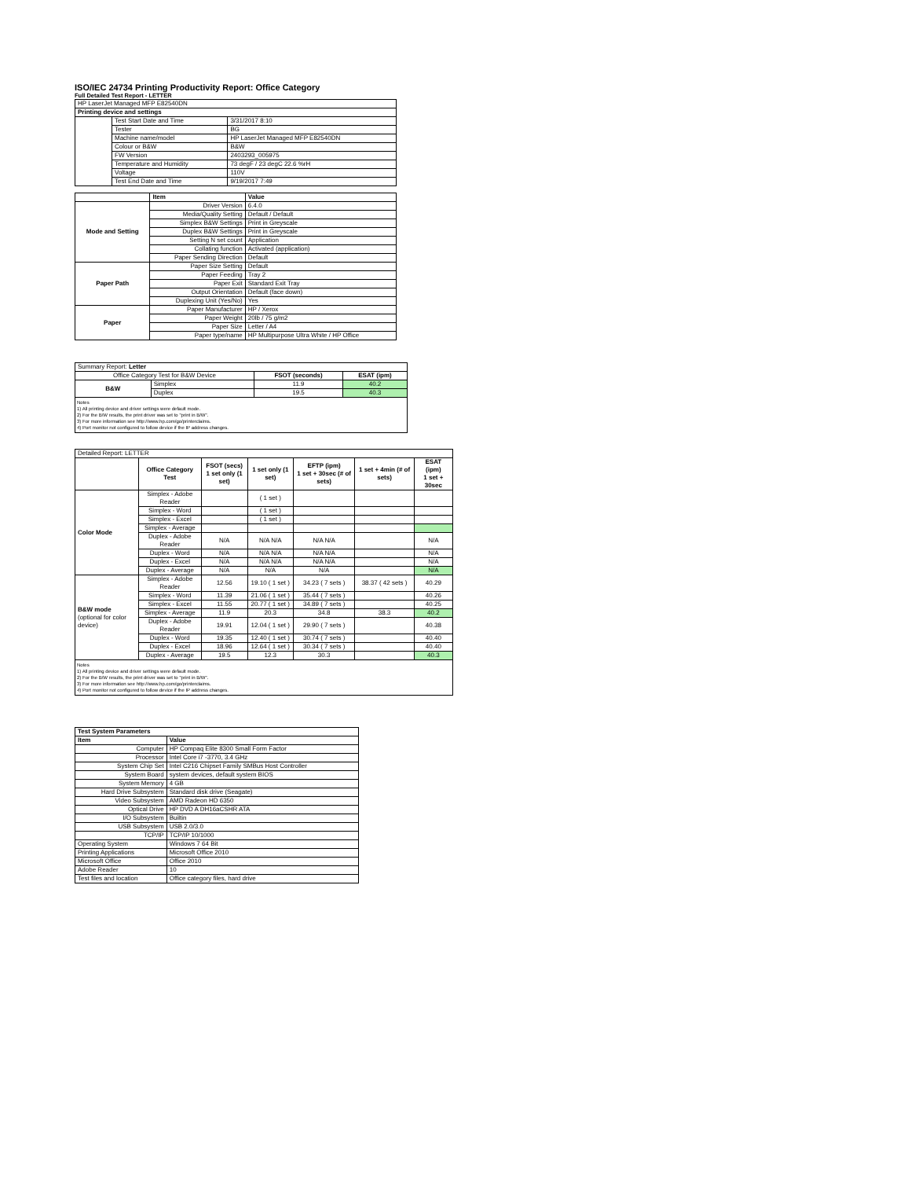ISO/IEC 24734 Printing Productivity Report: Office Category
Full Detailed Test Report - LETTER
| HP LaserJet Managed MFP E82540DN | | |
| Printing device and settings | | |
| | Test Start Date and Time | 3/31/2017 8:10 |
| | Tester | BG |
| | Machine name/model | HP LaserJet Managed MFP E82540DN |
| | Colour or B&W | B&W |
| | FW Version | 2403293_005975 |
| | Temperature and Humidity | 73 degF / 23 degC 22.6 %rH |
| | Voltage | 110V |
| | Test End Date and Time | 9/19/2017 7:49 |
| | Item | Value |
| --- | --- | --- |
| Mode and Setting | Driver Version | 6.4.0 |
| | Media/Quality Setting | Default / Default |
| | Simplex B&W Settings | Print in Greyscale |
| | Duplex B&W Settings | Print in Greyscale |
| | Setting N set count | Application |
| | Collating function | Activated (application) |
| | Paper Sending Direction | Default |
| Paper Path | Paper Size Setting | Default |
| | Paper Feeding | Tray 2 |
| | Paper Exit | Standard Exit Tray |
| | Output Orientation | Default (face down) |
| | Duplexing Unit (Yes/No) | Yes |
| Paper | Paper Manufacturer | HP / Xerox |
| | Paper Weight | 20lb / 75 g/m2 |
| | Paper Size | Letter / A4 |
| | Paper type/name | HP Multipurpose Ultra White / HP Office |
| Summary Report: Letter | | | |
| Office Category Test for B&W Device | | FSOT (seconds) | ESAT (ipm) |
| B&W | Simplex | 11.9 | 40.2 |
| | Duplex | 19.5 | 40.3 |
| Notes 1) All printing device and driver settings were default mode. 2) For the B/W results, the print driver was set to "print in B/W". 3) For more information see http://www.hp.com/go/printerclaims. 4) Port monitor not configured to follow device if the IP address changes. | | | |
| Detailed Report: LETTER | | | | | | |
| | Office Category Test | FSOT (secs) 1 set only (1 set) | 1 set only (1 set) | EFTP (ipm) 1 set + 30sec (# of sets) | 1 set + 4min (# of sets) | ESAT (ipm) 1 set + 30sec |
| Color Mode | Simplex - Adobe Reader | | ( 1 set ) | | | |
| | Simplex - Word | | ( 1 set ) | | | |
| | Simplex - Excel | | ( 1 set ) | | | |
| | Simplex - Average | | | | | |
| | Duplex - Adobe Reader | N/A | N/A N/A | N/A N/A | | N/A |
| | Duplex - Word | N/A | N/A N/A | N/A N/A | | N/A |
| | Duplex - Excel | N/A | N/A N/A | N/A N/A | | N/A |
| | Duplex - Average | N/A | N/A | N/A | | N/A |
| B&W mode (optional for color device) | Simplex - Adobe Reader | 12.56 | 19.10 ( 1 set ) | 34.23 ( 7 sets ) | 38.37 ( 42 sets ) | 40.29 |
| | Simplex - Word | 11.39 | 21.06 ( 1 set ) | 35.44 ( 7 sets ) | | 40.26 |
| | Simplex - Excel | 11.55 | 20.77 ( 1 set ) | 34.89 ( 7 sets ) | | 40.25 |
| | Simplex - Average | 11.9 | 20.3 | 34.8 | 38.3 | 40.2 |
| | Duplex - Adobe Reader | 19.91 | 12.04 ( 1 set ) | 29.90 ( 7 sets ) | | 40.38 |
| | Duplex - Word | 19.35 | 12.40 ( 1 set ) | 30.74 ( 7 sets ) | | 40.40 |
| | Duplex - Excel | 18.96 | 12.64 ( 1 set ) | 30.34 ( 7 sets ) | | 40.40 |
| | Duplex - Average | 19.5 | 12.3 | 30.3 | | 40.3 |
| Notes 1) All printing device and driver settings were default mode. 2) For the B/W results, the print driver was set to "print in B/W". 3) For more information see http://www.hp.com/go/printerclaims. 4) Port monitor not configured to follow device if the IP address changes. | | | | | | |
| Test System Parameters | |
| --- | --- |
| Item | Value |
| Computer | HP Compaq Elite 8300 Small Form Factor |
| Processor | Intel Core i7 -3770, 3.4 GHz |
| System Chip Set | Intel C216 Chipset Family SMBus Host Controller |
| System Board | system devices, default system BIOS |
| System Memory | 4 GB |
| Hard Drive Subsystem | Standard disk drive (Seagate) |
| Video Subsystem | AMD Radeon HD 6350 |
| Optical Drive | HP DVD A DH16aCSHR ATA |
| I/O Subsystem | Builtin |
| USB Subsystem | USB 2.0/3.0 |
| TCP/IP | TCP/IP 10/1000 |
| Operating System | Windows 7 64 Bit |
| Printing Applications | Microsoft Office 2010 |
| Microsoft Office | Office 2010 |
| Adobe Reader | 10 |
| Test files and location | Office category files, hard drive |